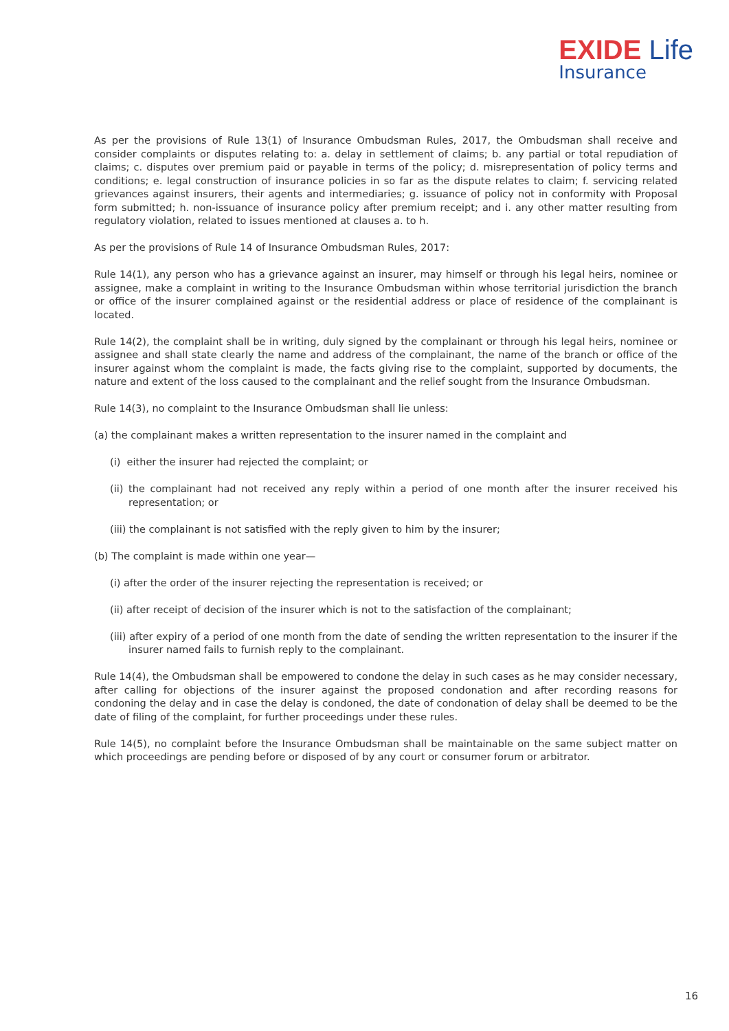EXIDE Life
Insurance
As per the provisions of Rule 13(1) of Insurance Ombudsman Rules, 2017, the Ombudsman shall receive and consider complaints or disputes relating to: a. delay in settlement of claims; b. any partial or total repudiation of claims; c. disputes over premium paid or payable in terms of the policy; d. misrepresentation of policy terms and conditions; e. legal construction of insurance policies in so far as the dispute relates to claim; f. servicing related grievances against insurers, their agents and intermediaries; g. issuance of policy not in conformity with Proposal form submitted; h. non-issuance of insurance policy after premium receipt; and i. any other matter resulting from regulatory violation, related to issues mentioned at clauses a. to h.
As per the provisions of Rule 14 of Insurance Ombudsman Rules, 2017:
Rule 14(1), any person who has a grievance against an insurer, may himself or through his legal heirs, nominee or assignee, make a complaint in writing to the Insurance Ombudsman within whose territorial jurisdiction the branch or office of the insurer complained against or the residential address or place of residence of the complainant is located.
Rule 14(2), the complaint shall be in writing, duly signed by the complainant or through his legal heirs, nominee or assignee and shall state clearly the name and address of the complainant, the name of the branch or office of the insurer against whom the complaint is made, the facts giving rise to the complaint, supported by documents, the nature and extent of the loss caused to the complainant and the relief sought from the Insurance Ombudsman.
Rule 14(3), no complaint to the Insurance Ombudsman shall lie unless:
(a) the complainant makes a written representation to the insurer named in the complaint and
(i) either the insurer had rejected the complaint; or
(ii) the complainant had not received any reply within a period of one month after the insurer received his representation; or
(iii) the complainant is not satisfied with the reply given to him by the insurer;
(b) The complaint is made within one year—
(i) after the order of the insurer rejecting the representation is received; or
(ii) after receipt of decision of the insurer which is not to the satisfaction of the complainant;
(iii) after expiry of a period of one month from the date of sending the written representation to the insurer if the insurer named fails to furnish reply to the complainant.
Rule 14(4), the Ombudsman shall be empowered to condone the delay in such cases as he may consider necessary, after calling for objections of the insurer against the proposed condonation and after recording reasons for condoning the delay and in case the delay is condoned, the date of condonation of delay shall be deemed to be the date of filing of the complaint, for further proceedings under these rules.
Rule 14(5), no complaint before the Insurance Ombudsman shall be maintainable on the same subject matter on which proceedings are pending before or disposed of by any court or consumer forum or arbitrator.
16